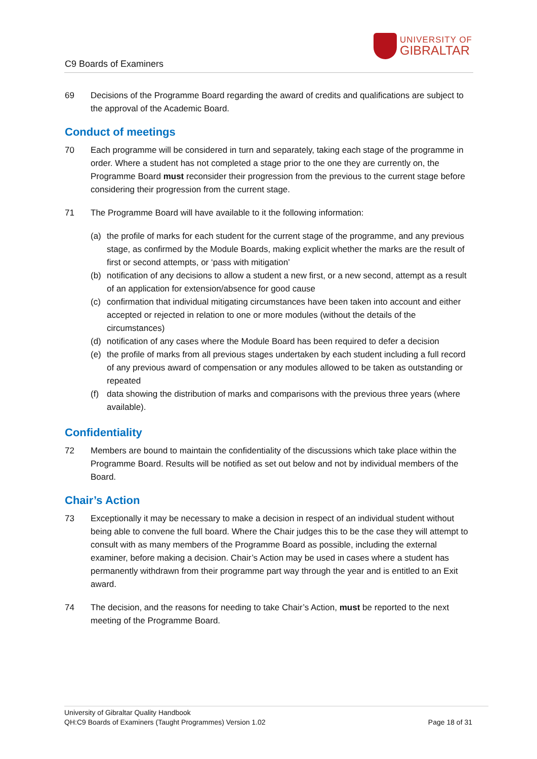C9 Boards of Examiners
UNIVERSITY OF
GIBRALTAR
69 Decisions of the Programme Board regarding the award of credits and qualifications are subject to the approval of the Academic Board.
Conduct of meetings
70 Each programme will be considered in turn and separately, taking each stage of the programme in order. Where a student has not completed a stage prior to the one they are currently on, the Programme Board must reconsider their progression from the previous to the current stage before considering their progression from the current stage.
71 The Programme Board will have available to it the following information:
(a) the profile of marks for each student for the current stage of the programme, and any previous stage, as confirmed by the Module Boards, making explicit whether the marks are the result of first or second attempts, or ‘pass with mitigation’
(b) notification of any decisions to allow a student a new first, or a new second, attempt as a result of an application for extension/absence for good cause
(c) confirmation that individual mitigating circumstances have been taken into account and either accepted or rejected in relation to one or more modules (without the details of the circumstances)
(d) notification of any cases where the Module Board has been required to defer a decision
(e) the profile of marks from all previous stages undertaken by each student including a full record of any previous award of compensation or any modules allowed to be taken as outstanding or repeated
(f) data showing the distribution of marks and comparisons with the previous three years (where available).
Confidentiality
72 Members are bound to maintain the confidentiality of the discussions which take place within the Programme Board. Results will be notified as set out below and not by individual members of the Board.
Chair’s Action
73 Exceptionally it may be necessary to make a decision in respect of an individual student without being able to convene the full board. Where the Chair judges this to be the case they will attempt to consult with as many members of the Programme Board as possible, including the external examiner, before making a decision. Chair’s Action may be used in cases where a student has permanently withdrawn from their programme part way through the year and is entitled to an Exit award.
74 The decision, and the reasons for needing to take Chair’s Action, must be reported to the next meeting of the Programme Board.
University of Gibraltar Quality Handbook
QH:C9 Boards of Examiners (Taught Programmes) Version 1.02 Page 18 of 31